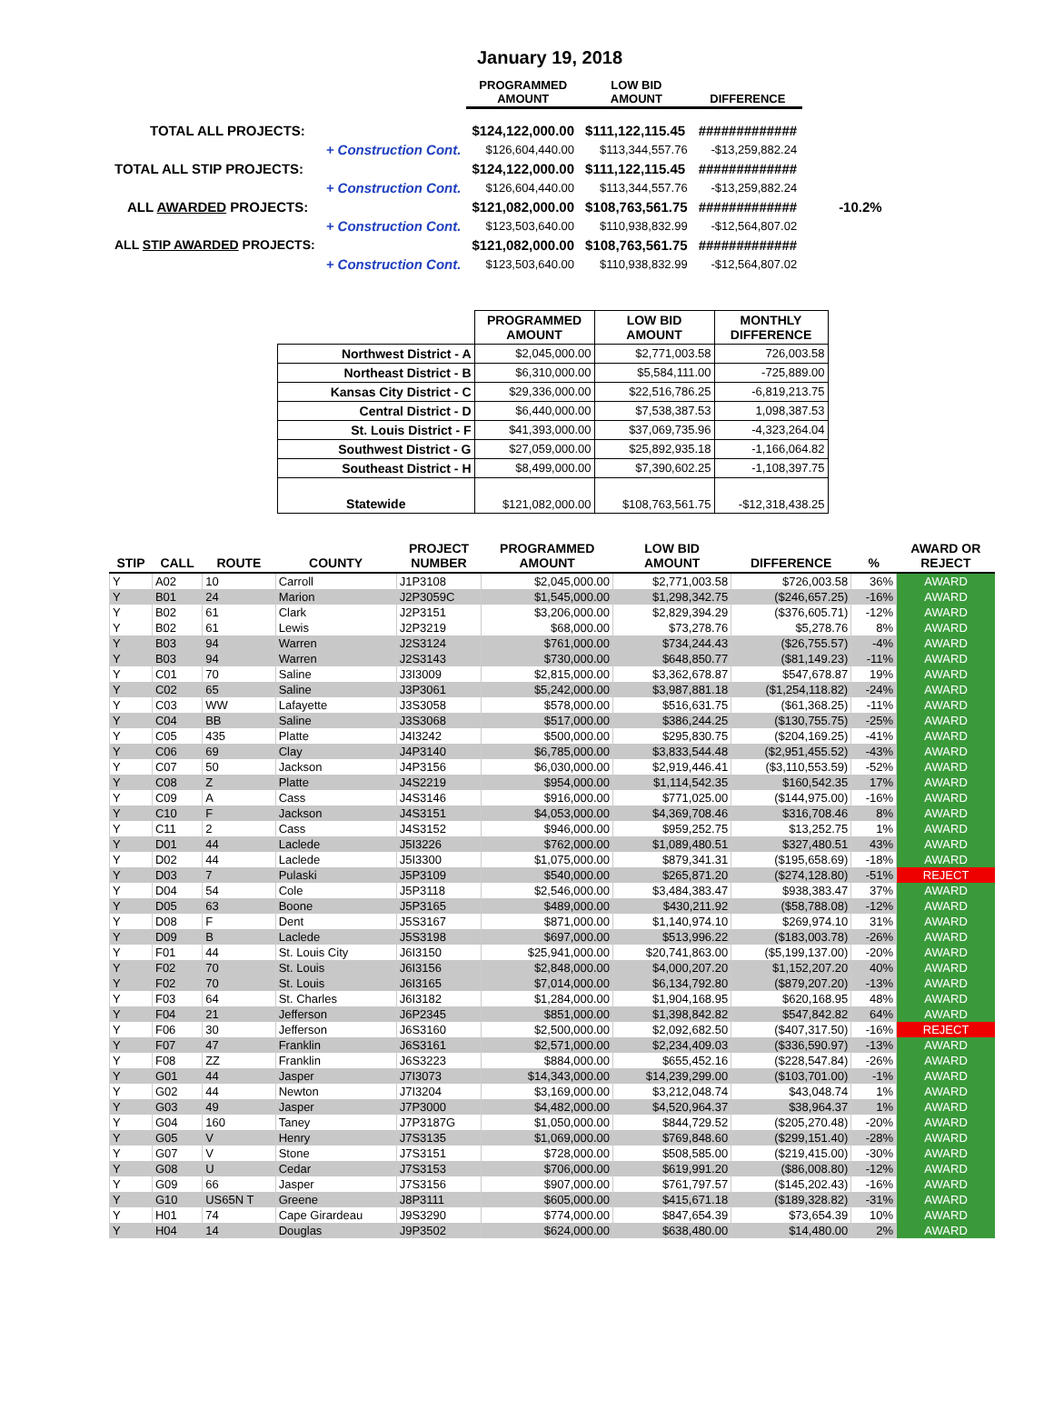January 19, 2018
| | | PROGRAMMED AMOUNT | LOW BID AMOUNT | DIFFERENCE | |
| TOTAL ALL PROJECTS: | | $124,122,000.00 | $111,122,115.45 | ############# | |
| | + Construction Cont. | $126,604,440.00 | $113,344,557.76 | -$13,259,882.24 | |
| TOTAL ALL STIP PROJECTS: | | $124,122,000.00 | $111,122,115.45 | ############# | |
| | + Construction Cont. | $126,604,440.00 | $113,344,557.76 | -$13,259,882.24 | |
| ALL AWARDED PROJECTS: | | $121,082,000.00 | $108,763,561.75 | ############# | -10.2% |
| | + Construction Cont. | $123,503,640.00 | $110,938,832.99 | -$12,564,807.02 | |
| ALL STIP AWARDED PROJECTS: | | $121,082,000.00 | $108,763,561.75 | ############# | |
| | + Construction Cont. | $123,503,640.00 | $110,938,832.99 | -$12,564,807.02 | |
| | PROGRAMMED AMOUNT | LOW BID AMOUNT | MONTHLY DIFFERENCE |
| --- | --- | --- | --- |
| Northwest District - A | $2,045,000.00 | $2,771,003.58 | 726,003.58 |
| Northeast District - B | $6,310,000.00 | $5,584,111.00 | -725,889.00 |
| Kansas City District - C | $29,336,000.00 | $22,516,786.25 | -6,819,213.75 |
| Central District - D | $6,440,000.00 | $7,538,387.53 | 1,098,387.53 |
| St. Louis District - F | $41,393,000.00 | $37,069,735.96 | -4,323,264.04 |
| Southwest District - G | $27,059,000.00 | $25,892,935.18 | -1,166,064.82 |
| Southeast District - H | $8,499,000.00 | $7,390,602.25 | -1,108,397.75 |
| Statewide | $121,082,000.00 | $108,763,561.75 | -$12,318,438.25 |
| STIP | CALL | ROUTE | COUNTY | PROJECT NUMBER | PROGRAMMED AMOUNT | LOW BID AMOUNT | DIFFERENCE | % | AWARD OR REJECT |
| --- | --- | --- | --- | --- | --- | --- | --- | --- | --- |
| Y | A02 | 10 | Carroll | J1P3108 | $2,045,000.00 | $2,771,003.58 | $726,003.58 | 36% | AWARD |
| Y | B01 | 24 | Marion | J2P3059C | $1,545,000.00 | $1,298,342.75 | ($246,657.25) | -16% | AWARD |
| Y | B02 | 61 | Clark | J2P3151 | $3,206,000.00 | $2,829,394.29 | ($376,605.71) | -12% | AWARD |
| Y | B02 | 61 | Lewis | J2P3219 | $68,000.00 | $73,278.76 | $5,278.76 | 8% | AWARD |
| Y | B03 | 94 | Warren | J2S3124 | $761,000.00 | $734,244.43 | ($26,755.57) | -4% | AWARD |
| Y | B03 | 94 | Warren | J2S3143 | $730,000.00 | $648,850.77 | ($81,149.23) | -11% | AWARD |
| Y | C01 | 70 | Saline | J3I3009 | $2,815,000.00 | $3,362,678.87 | $547,678.87 | 19% | AWARD |
| Y | C02 | 65 | Saline | J3P3061 | $5,242,000.00 | $3,987,881.18 | ($1,254,118.82) | -24% | AWARD |
| Y | C03 | WW | Lafayette | J3S3058 | $578,000.00 | $516,631.75 | ($61,368.25) | -11% | AWARD |
| Y | C04 | BB | Saline | J3S3068 | $517,000.00 | $386,244.25 | ($130,755.75) | -25% | AWARD |
| Y | C05 | 435 | Platte | J4I3242 | $500,000.00 | $295,830.75 | ($204,169.25) | -41% | AWARD |
| Y | C06 | 69 | Clay | J4P3140 | $6,785,000.00 | $3,833,544.48 | ($2,951,455.52) | -43% | AWARD |
| Y | C07 | 50 | Jackson | J4P3156 | $6,030,000.00 | $2,919,446.41 | ($3,110,553.59) | -52% | AWARD |
| Y | C08 | Z | Platte | J4S2219 | $954,000.00 | $1,114,542.35 | $160,542.35 | 17% | AWARD |
| Y | C09 | A | Cass | J4S3146 | $916,000.00 | $771,025.00 | ($144,975.00) | -16% | AWARD |
| Y | C10 | F | Jackson | J4S3151 | $4,053,000.00 | $4,369,708.46 | $316,708.46 | 8% | AWARD |
| Y | C11 | 2 | Cass | J4S3152 | $946,000.00 | $959,252.75 | $13,252.75 | 1% | AWARD |
| Y | D01 | 44 | Laclede | J5I3226 | $762,000.00 | $1,089,480.51 | $327,480.51 | 43% | AWARD |
| Y | D02 | 44 | Laclede | J5I3300 | $1,075,000.00 | $879,341.31 | ($195,658.69) | -18% | AWARD |
| Y | D03 | 7 | Pulaski | J5P3109 | $540,000.00 | $265,871.20 | ($274,128.80) | -51% | REJECT |
| Y | D04 | 54 | Cole | J5P3118 | $2,546,000.00 | $3,484,383.47 | $938,383.47 | 37% | AWARD |
| Y | D05 | 63 | Boone | J5P3165 | $489,000.00 | $430,211.92 | ($58,788.08) | -12% | AWARD |
| Y | D08 | F | Dent | J5S3167 | $871,000.00 | $1,140,974.10 | $269,974.10 | 31% | AWARD |
| Y | D09 | B | Laclede | J5S3198 | $697,000.00 | $513,996.22 | ($183,003.78) | -26% | AWARD |
| Y | F01 | 44 | St. Louis City | J6I3150 | $25,941,000.00 | $20,741,863.00 | ($5,199,137.00) | -20% | AWARD |
| Y | F02 | 70 | St. Louis | J6I3156 | $2,848,000.00 | $4,000,207.20 | $1,152,207.20 | 40% | AWARD |
| Y | F02 | 70 | St. Louis | J6I3165 | $7,014,000.00 | $6,134,792.80 | ($879,207.20) | -13% | AWARD |
| Y | F03 | 64 | St. Charles | J6I3182 | $1,284,000.00 | $1,904,168.95 | $620,168.95 | 48% | AWARD |
| Y | F04 | 21 | Jefferson | J6P2345 | $851,000.00 | $1,398,842.82 | $547,842.82 | 64% | AWARD |
| Y | F06 | 30 | Jefferson | J6S3160 | $2,500,000.00 | $2,092,682.50 | ($407,317.50) | -16% | REJECT |
| Y | F07 | 47 | Franklin | J6S3161 | $2,571,000.00 | $2,234,409.03 | ($336,590.97) | -13% | AWARD |
| Y | F08 | ZZ | Franklin | J6S3223 | $884,000.00 | $655,452.16 | ($228,547.84) | -26% | AWARD |
| Y | G01 | 44 | Jasper | J7I3073 | $14,343,000.00 | $14,239,299.00 | ($103,701.00) | -1% | AWARD |
| Y | G02 | 44 | Newton | J7I3204 | $3,169,000.00 | $3,212,048.74 | $43,048.74 | 1% | AWARD |
| Y | G03 | 49 | Jasper | J7P3000 | $4,482,000.00 | $4,520,964.37 | $38,964.37 | 1% | AWARD |
| Y | G04 | 160 | Taney | J7P3187G | $1,050,000.00 | $844,729.52 | ($205,270.48) | -20% | AWARD |
| Y | G05 | V | Henry | J7S3135 | $1,069,000.00 | $769,848.60 | ($299,151.40) | -28% | AWARD |
| Y | G07 | V | Stone | J7S3151 | $728,000.00 | $508,585.00 | ($219,415.00) | -30% | AWARD |
| Y | G08 | U | Cedar | J7S3153 | $706,000.00 | $619,991.20 | ($86,008.80) | -12% | AWARD |
| Y | G09 | 66 | Jasper | J7S3156 | $907,000.00 | $761,797.57 | ($145,202.43) | -16% | AWARD |
| Y | G10 | US65N T | Greene | J8P3111 | $605,000.00 | $415,671.18 | ($189,328.82) | -31% | AWARD |
| Y | H01 | 74 | Cape Girardeau | J9S3290 | $774,000.00 | $847,654.39 | $73,654.39 | 10% | AWARD |
| Y | H04 | 14 | Douglas | J9P3502 | $624,000.00 | $638,480.00 | $14,480.00 | 2% | AWARD |